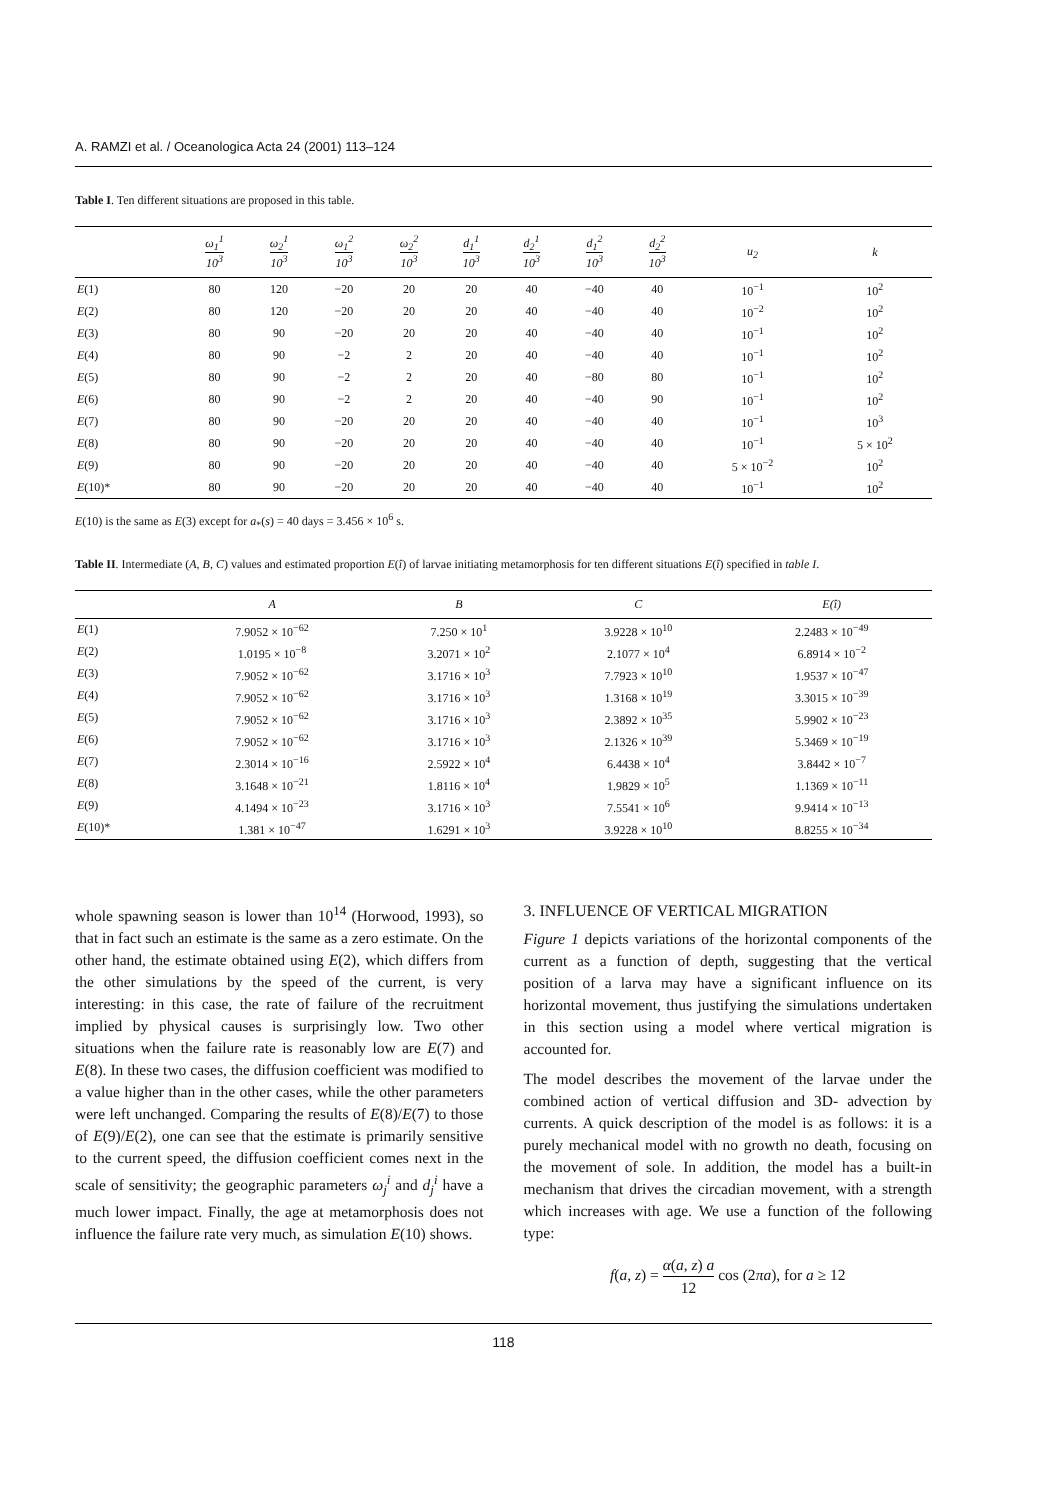A. RAMZI et al. / Oceanologica Acta 24 (2001) 113–124
Table I. Ten different situations are proposed in this table.
| | ω<sub>1</sub><sup>1</sup> 10<sup>3</sup> | ω<sub>2</sub><sup>1</sup> 10<sup>3</sup> | ω<sub>1</sub><sup>2</sup> 10<sup>3</sup> | ω<sub>2</sub><sup>2</sup> 10<sup>3</sup> | d<sub>1</sub><sup>1</sup> 10<sup>3</sup> | d<sub>2</sub><sup>1</sup> 10<sup>3</sup> | d<sub>1</sub><sup>2</sup> 10<sup>3</sup> | d<sub>2</sub><sup>2</sup> 10<sup>3</sup> | u<sub>2</sub> | k |
| --- | --- | --- | --- | --- | --- | --- | --- | --- | --- | --- |
| E (1) | 80 | 120 | −20 | 20 | 20 | 40 | −40 | 40 | 10<sup>−1</sup> | 10<sup>2</sup> |
| E (2) | 80 | 120 | −20 | 20 | 20 | 40 | −40 | 40 | 10<sup>−2</sup> | 10<sup>2</sup> |
| E (3) | 80 | 90 | −20 | 20 | 20 | 40 | −40 | 40 | 10<sup>−1</sup> | 10<sup>2</sup> |
| E (4) | 80 | 90 | −2 | 2 | 20 | 40 | −40 | 40 | 10<sup>−1</sup> | 10<sup>2</sup> |
| E (5) | 80 | 90 | −2 | 2 | 20 | 40 | −80 | 80 | 10<sup>−1</sup> | 10<sup>2</sup> |
| E (6) | 80 | 90 | −2 | 2 | 20 | 40 | −40 | 90 | 10<sup>−1</sup> | 10<sup>2</sup> |
| E (7) | 80 | 90 | −20 | 20 | 20 | 40 | −40 | 40 | 10<sup>−1</sup> | 10<sup>3</sup> |
| E (8) | 80 | 90 | −20 | 20 | 20 | 40 | −40 | 40 | 10<sup>−1</sup> | 5 × 10<sup>2</sup> |
| E (9) | 80 | 90 | −20 | 20 | 20 | 40 | −40 | 40 | 5 × 10<sup>−2</sup> | 10<sup>2</sup> |
| E (10)* | 80 | 90 | −20 | 20 | 20 | 40 | −40 | 40 | 10<sup>−1</sup> | 10<sup>2</sup> |
E(10) is the same as E(3) except for a<sub>*</sub>(s) = 40 days = 3.456 × 10<sup>6</sup> s.
Table II. Intermediate (A, B, C) values and estimated proportion E(î) of larvae initiating metamorphosis for ten different situations E(î) specified in table I.
| | A | B | C | E(î) |
| --- | --- | --- | --- | --- |
| E (1) | 7.9052 × 10<sup>−62</sup> | 7.250 × 10<sup>1</sup> | 3.9228 × 10<sup>10</sup> | 2.2483 × 10<sup>−49</sup> |
| E (2) | 1.0195 × 10<sup>−8</sup> | 3.2071 × 10<sup>2</sup> | 2.1077 × 10<sup>4</sup> | 6.8914 × 10<sup>−2</sup> |
| E (3) | 7.9052 × 10<sup>−62</sup> | 3.1716 × 10<sup>3</sup> | 7.7923 × 10<sup>10</sup> | 1.9537 × 10<sup>−47</sup> |
| E (4) | 7.9052 × 10<sup>−62</sup> | 3.1716 × 10<sup>3</sup> | 1.3168 × 10<sup>19</sup> | 3.3015 × 10<sup>−39</sup> |
| E (5) | 7.9052 × 10<sup>−62</sup> | 3.1716 × 10<sup>3</sup> | 2.3892 × 10<sup>35</sup> | 5.9902 × 10<sup>−23</sup> |
| E (6) | 7.9052 × 10<sup>−62</sup> | 3.1716 × 10<sup>3</sup> | 2.1326 × 10<sup>39</sup> | 5.3469 × 10<sup>−19</sup> |
| E (7) | 2.3014 × 10<sup>−16</sup> | 2.5922 × 10<sup>4</sup> | 6.4438 × 10<sup>4</sup> | 3.8442 × 10<sup>−7</sup> |
| E (8) | 3.1648 × 10<sup>−21</sup> | 1.8116 × 10<sup>4</sup> | 1.9829 × 10<sup>5</sup> | 1.1369 × 10<sup>−11</sup> |
| E (9) | 4.1494 × 10<sup>−23</sup> | 3.1716 × 10<sup>3</sup> | 7.5541 × 10<sup>6</sup> | 9.9414 × 10<sup>−13</sup> |
| E (10)* | 1.381 × 10<sup>−47</sup> | 1.6291 × 10<sup>3</sup> | 3.9228 × 10<sup>10</sup> | 8.8255 × 10<sup>−34</sup> |
whole spawning season is lower than 10<sup>14</sup> (Horwood, 1993), so that in fact such an estimate is the same as a zero estimate. On the other hand, the estimate obtained using E(2), which differs from the other simulations by the speed of the current, is very interesting: in this case, the rate of failure of the recruitment implied by physical causes is surprisingly low. Two other situations when the failure rate is reasonably low are E(7) and E(8). In these two cases, the diffusion coefficient was modified to a value higher than in the other cases, while the other parameters were left unchanged. Comparing the results of E(8)/E(7) to those of E(9)/E(2), one can see that the estimate is primarily sensitive to the current speed, the diffusion coefficient comes next in the scale of sensitivity; the geographic parameters ω<sub>j</sub><sup>i</sup> and d<sub>j</sub><sup>i</sup> have a much lower impact. Finally, the age at metamorphosis does not influence the failure rate very much, as simulation E(10) shows.
3. INFLUENCE OF VERTICAL MIGRATION
Figure 1 depicts variations of the horizontal components of the current as a function of depth, suggesting that the vertical position of a larva may have a significant influence on its horizontal movement, thus justifying the simulations undertaken in this section using a model where vertical migration is accounted for.
The model describes the movement of the larvae under the combined action of vertical diffusion and 3D- advection by currents. A quick description of the model is as follows: it is a purely mechanical model with no growth no death, focusing on the movement of sole. In addition, the model has a built-in mechanism that drives the circadian movement, with a strength which increases with age. We use a function of the following type:
f(a, z) = α(a, z) a 12 cos (2πa), for a ≥ 12
118